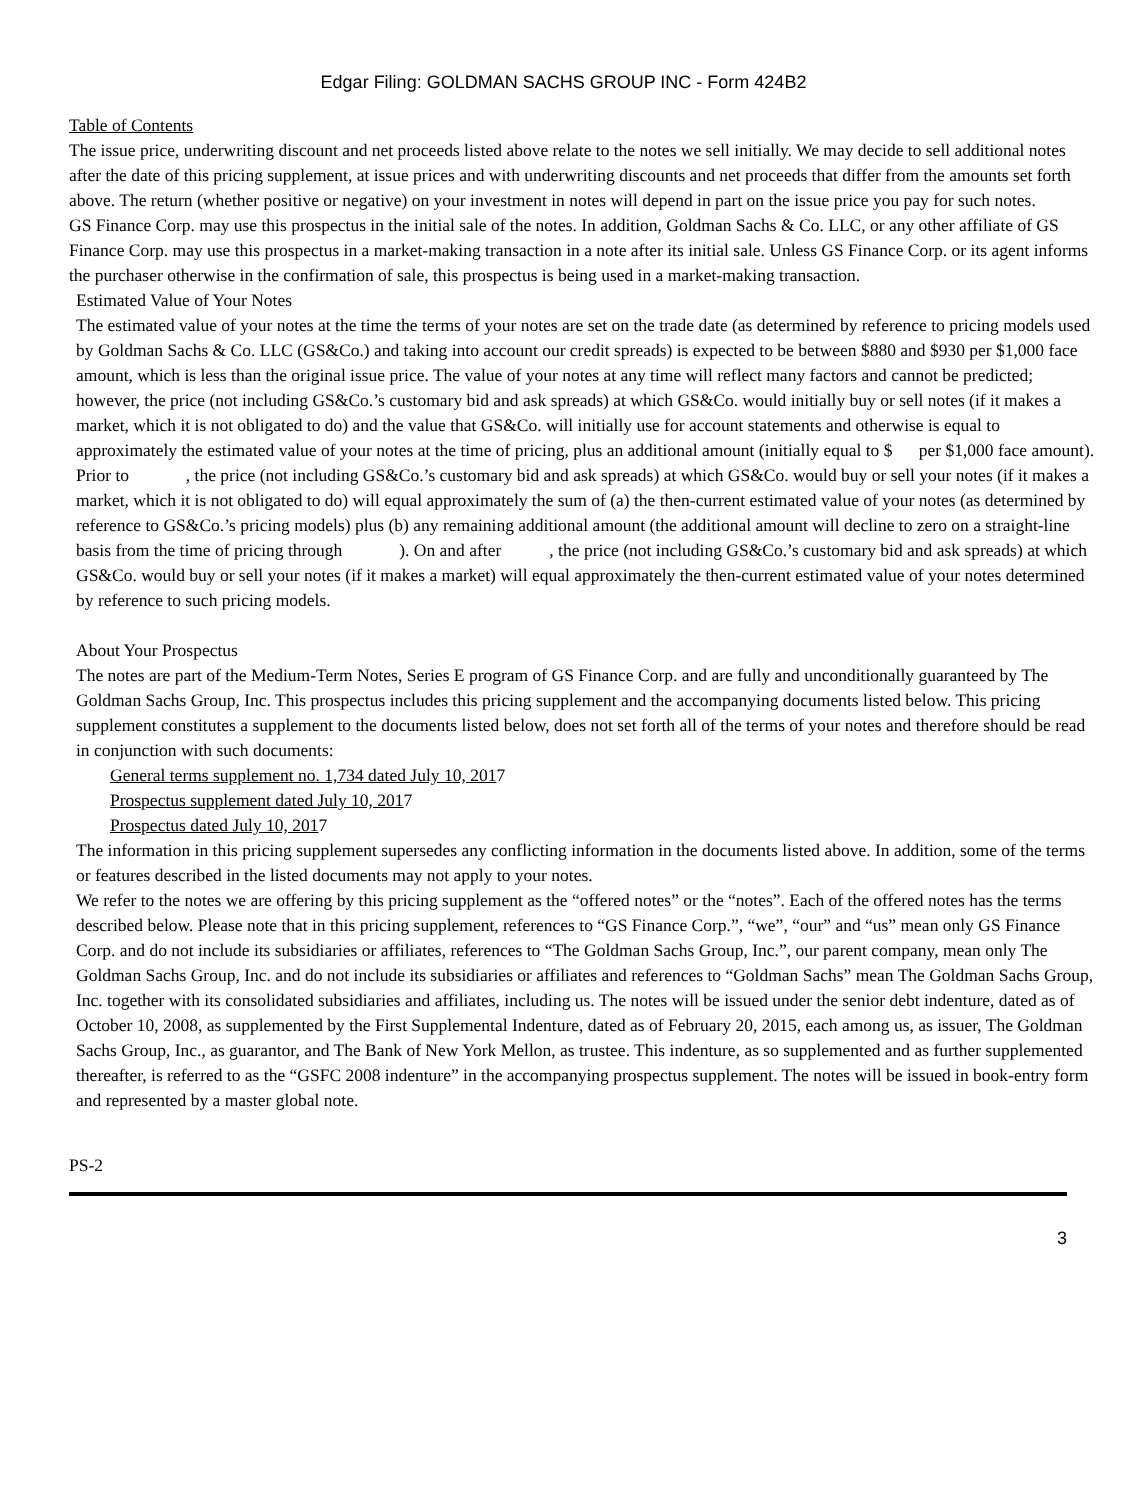Edgar Filing: GOLDMAN SACHS GROUP INC - Form 424B2
Table of Contents
The issue price, underwriting discount and net proceeds listed above relate to the notes we sell initially. We may decide to sell additional notes after the date of this pricing supplement, at issue prices and with underwriting discounts and net proceeds that differ from the amounts set forth above. The return (whether positive or negative) on your investment in notes will depend in part on the issue price you pay for such notes.
GS Finance Corp. may use this prospectus in the initial sale of the notes. In addition, Goldman Sachs & Co. LLC, or any other affiliate of GS Finance Corp. may use this prospectus in a market-making transaction in a note after its initial sale. Unless GS Finance Corp. or its agent informs the purchaser otherwise in the confirmation of sale, this prospectus is being used in a market-making transaction.
Estimated Value of Your Notes
The estimated value of your notes at the time the terms of your notes are set on the trade date (as determined by reference to pricing models used by Goldman Sachs & Co. LLC (GS&Co.) and taking into account our credit spreads) is expected to be between $880 and $930 per $1,000 face amount, which is less than the original issue price. The value of your notes at any time will reflect many factors and cannot be predicted; however, the price (not including GS&Co.’s customary bid and ask spreads) at which GS&Co. would initially buy or sell notes (if it makes a market, which it is not obligated to do) and the value that GS&Co. will initially use for account statements and otherwise is equal to approximately the estimated value of your notes at the time of pricing, plus an additional amount (initially equal to $ per $1,000 face amount).
Prior to , the price (not including GS&Co.’s customary bid and ask spreads) at which GS&Co. would buy or sell your notes (if it makes a market, which it is not obligated to do) will equal approximately the sum of (a) the then-current estimated value of your notes (as determined by reference to GS&Co.’s pricing models) plus (b) any remaining additional amount (the additional amount will decline to zero on a straight-line basis from the time of pricing through ). On and after , the price (not including GS&Co.’s customary bid and ask spreads) at which GS&Co. would buy or sell your notes (if it makes a market) will equal approximately the then-current estimated value of your notes determined by reference to such pricing models.
About Your Prospectus
The notes are part of the Medium-Term Notes, Series E program of GS Finance Corp. and are fully and unconditionally guaranteed by The Goldman Sachs Group, Inc. This prospectus includes this pricing supplement and the accompanying documents listed below. This pricing supplement constitutes a supplement to the documents listed below, does not set forth all of the terms of your notes and therefore should be read in conjunction with such documents:
General terms supplement no. 1,734 dated July 10, 2017
Prospectus supplement dated July 10, 2017
Prospectus dated July 10, 2017
The information in this pricing supplement supersedes any conflicting information in the documents listed above. In addition, some of the terms or features described in the listed documents may not apply to your notes.
We refer to the notes we are offering by this pricing supplement as the “offered notes” or the “notes”. Each of the offered notes has the terms described below. Please note that in this pricing supplement, references to “GS Finance Corp.”, “we”, “our” and “us” mean only GS Finance Corp. and do not include its subsidiaries or affiliates, references to “The Goldman Sachs Group, Inc.”, our parent company, mean only The Goldman Sachs Group, Inc. and do not include its subsidiaries or affiliates and references to “Goldman Sachs” mean The Goldman Sachs Group, Inc. together with its consolidated subsidiaries and affiliates, including us. The notes will be issued under the senior debt indenture, dated as of October 10, 2008, as supplemented by the First Supplemental Indenture, dated as of February 20, 2015, each among us, as issuer, The Goldman Sachs Group, Inc., as guarantor, and The Bank of New York Mellon, as trustee. This indenture, as so supplemented and as further supplemented thereafter, is referred to as the “GSFC 2008 indenture” in the accompanying prospectus supplement. The notes will be issued in book-entry form and represented by a master global note.
PS-2
3